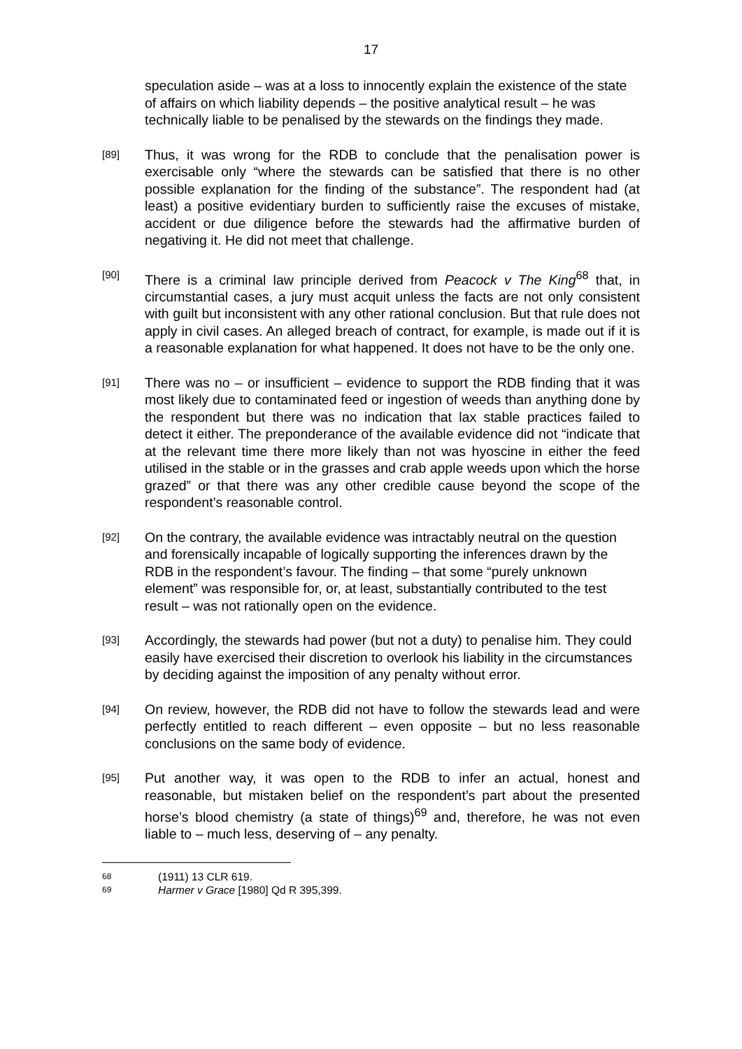17
speculation aside – was at a loss to innocently explain the existence of the state of affairs on which liability depends – the positive analytical result – he was technically liable to be penalised by the stewards on the findings they made.
[89] Thus, it was wrong for the RDB to conclude that the penalisation power is exercisable only “where the stewards can be satisfied that there is no other possible explanation for the finding of the substance”. The respondent had (at least) a positive evidentiary burden to sufficiently raise the excuses of mistake, accident or due diligence before the stewards had the affirmative burden of negativing it. He did not meet that challenge.
[90] There is a criminal law principle derived from Peacock v The King<sup>68</sup> that, in circumstantial cases, a jury must acquit unless the facts are not only consistent with guilt but inconsistent with any other rational conclusion. But that rule does not apply in civil cases. An alleged breach of contract, for example, is made out if it is a reasonable explanation for what happened. It does not have to be the only one.
[91] There was no – or insufficient – evidence to support the RDB finding that it was most likely due to contaminated feed or ingestion of weeds than anything done by the respondent but there was no indication that lax stable practices failed to detect it either. The preponderance of the available evidence did not “indicate that at the relevant time there more likely than not was hyoscine in either the feed utilised in the stable or in the grasses and crab apple weeds upon which the horse grazed” or that there was any other credible cause beyond the scope of the respondent’s reasonable control.
[92] On the contrary, the available evidence was intractably neutral on the question and forensically incapable of logically supporting the inferences drawn by the RDB in the respondent’s favour. The finding – that some “purely unknown element” was responsible for, or, at least, substantially contributed to the test result – was not rationally open on the evidence.
[93] Accordingly, the stewards had power (but not a duty) to penalise him. They could easily have exercised their discretion to overlook his liability in the circumstances by deciding against the imposition of any penalty without error.
[94] On review, however, the RDB did not have to follow the stewards lead and were perfectly entitled to reach different – even opposite – but no less reasonable conclusions on the same body of evidence.
[95] Put another way, it was open to the RDB to infer an actual, honest and reasonable, but mistaken belief on the respondent’s part about the presented horse’s blood chemistry (a state of things)<sup>69</sup> and, therefore, he was not even liable to – much less, deserving of – any penalty.
68 (1911) 13 CLR 619.
69 Harmer v Grace [1980] Qd R 395,399.